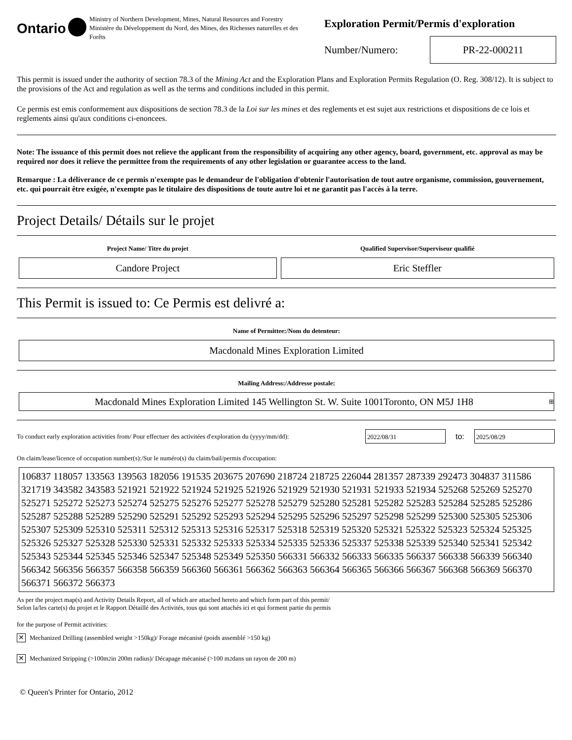Ontario
Ministry of Northern Development, Mines, Natural Resources and Forestry
Ministère du Développement du Nord, des Mines, des Richesses naturelles et des Forêts
Exploration Permit/Permis d'exploration
Number/Numero:
PR-22-000211
This permit is issued under the authority of section 78.3 of the Mining Act and the Exploration Plans and Exploration Permits Regulation (O. Reg. 308/12). It is subject to the provisions of the Act and regulation as well as the terms and conditions included in this permit.
Ce permis est emis conformement aux dispositions de section 78.3 de la Loi sur les mines et des reglements et est sujet aux restrictions et dispositions de ce lois et reglements ainsi qu'aux conditions ci-enoncees.
Note: The issuance of this permit does not relieve the applicant from the responsibility of acquiring any other agency, board, government, etc. approval as may be required nor does it relieve the permittee from the requirements of any other legislation or guarantee access to the land.
Remarque : La déliverance de ce permis n'exempte pas le demandeur de l'obligation d'obtenir l'autorisation de tout autre organisme, commission, gouvernement, etc. qui pourrait être exigée, n'exempte pas le titulaire des dispositions de toute autre loi et ne garantit pas l'accès à la terre.
Project Details/ Détails sur le projet
Project Name/ Titre du projet
Candore Project
Qualified Supervisor/Superviseur qualifié
Eric Steffler
This Permit is issued to: Ce Permis est delivré a:
Name of Permittee:/Nom du detenteur:
Macdonald Mines Exploration Limited
Mailing Address:/Addresse postale:
Macdonald Mines Exploration Limited 145 Wellington St. W. Suite 1001Toronto, ON M5J 1H8 ⊞
To conduct early exploration activities from/ Pour effectuer des activitées d'exploration du (yyyy/mm/dd):
2022/08/31
to:
2025/08/29
On claim/lease/licence of occupation number(s):/Sur le numéro(s) du claim/bail/permis d'occupation:
106837 118057 133563 139563 182056 191535 203675 207690 218724 218725 226044 281357 287339 292473 304837 311586 321719 343582 343583 521921 521922 521924 521925 521926 521929 521930 521931 521933 521934 525268 525269 525270 525271 525272 525273 525274 525275 525276 525277 525278 525279 525280 525281 525282 525283 525284 525285 525286 525287 525288 525289 525290 525291 525292 525293 525294 525295 525296 525297 525298 525299 525300 525305 525306 525307 525309 525310 525311 525312 525313 525316 525317 525318 525319 525320 525321 525322 525323 525324 525325 525326 525327 525328 525330 525331 525332 525333 525334 525335 525336 525337 525338 525339 525340 525341 525342 525343 525344 525345 525346 525347 525348 525349 525350 566331 566332 566333 566335 566337 566338 566339 566340 566342 566356 566357 566358 566359 566360 566361 566362 566363 566364 566365 566366 566367 566368 566369 566370 566371 566372 566373
As per the project map(s) and Activity Details Report, all of which are attached hereto and which form part of this permit/
Selon la/les carte(s) du projet et le Rapport Détaillé des Activités, tous qui sont attachés ici et qui forment partie du permis
for the purpose of Permit activities:
✕
Mechanized Drilling (assembled weight >150kg)/ Forage mécanisé (poids assemblé >150 kg)
✕
Mechanized Stripping (>100m<sup>2</sup> in 200m radius)/ Décapage mécanisé (>100 m<sup>2</sup> dans un rayon de 200 m)
© Queen's Printer for Ontario, 2012